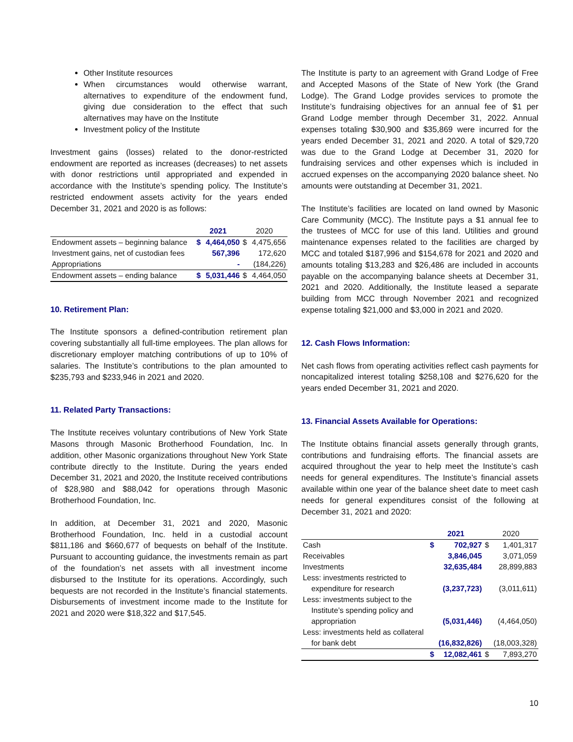Other Institute resources
When circumstances would otherwise warrant, alternatives to expenditure of the endowment fund, giving due consideration to the effect that such alternatives may have on the Institute
Investment policy of the Institute
Investment gains (losses) related to the donor-restricted endowment are reported as increases (decreases) to net assets with donor restrictions until appropriated and expended in accordance with the Institute’s spending policy. The Institute’s restricted endowment assets activity for the years ended December 31, 2021 and 2020 is as follows:
| | 2021 | | 2020 | |
| --- | --- | --- | --- | --- |
| Endowment assets – beginning balance | $ | 4,464,050 | $ | 4,475,656 |
| Investment gains, net of custodian fees | | 567,396 | | 172,620 |
| Appropriations | | - | | (184,226) |
| Endowment assets – ending balance | $ | 5,031,446 | $ | 4,464,050 |
10. Retirement Plan:
The Institute sponsors a defined-contribution retirement plan covering substantially all full-time employees. The plan allows for discretionary employer matching contributions of up to 10% of salaries. The Institute’s contributions to the plan amounted to $235,793 and $233,946 in 2021 and 2020.
11. Related Party Transactions:
The Institute receives voluntary contributions of New York State Masons through Masonic Brotherhood Foundation, Inc. In addition, other Masonic organizations throughout New York State contribute directly to the Institute. During the years ended December 31, 2021 and 2020, the Institute received contributions of $28,980 and $88,042 for operations through Masonic Brotherhood Foundation, Inc.
In addition, at December 31, 2021 and 2020, Masonic Brotherhood Foundation, Inc. held in a custodial account $811,186 and $660,677 of bequests on behalf of the Institute. Pursuant to accounting guidance, the investments remain as part of the foundation’s net assets with all investment income disbursed to the Institute for its operations. Accordingly, such bequests are not recorded in the Institute’s financial statements. Disbursements of investment income made to the Institute for 2021 and 2020 were $18,322 and $17,545.
The Institute is party to an agreement with Grand Lodge of Free and Accepted Masons of the State of New York (the Grand Lodge). The Grand Lodge provides services to promote the Institute’s fundraising objectives for an annual fee of $1 per Grand Lodge member through December 31, 2022. Annual expenses totaling $30,900 and $35,869 were incurred for the years ended December 31, 2021 and 2020. A total of $29,720 was due to the Grand Lodge at December 31, 2020 for fundraising services and other expenses which is included in accrued expenses on the accompanying 2020 balance sheet. No amounts were outstanding at December 31, 2021.
The Institute’s facilities are located on land owned by Masonic Care Community (MCC). The Institute pays a $1 annual fee to the trustees of MCC for use of this land. Utilities and ground maintenance expenses related to the facilities are charged by MCC and totaled $187,996 and $154,678 for 2021 and 2020 and amounts totaling $13,283 and $26,486 are included in accounts payable on the accompanying balance sheets at December 31, 2021 and 2020. Additionally, the Institute leased a separate building from MCC through November 2021 and recognized expense totaling $21,000 and $3,000 in 2021 and 2020.
12. Cash Flows Information:
Net cash flows from operating activities reflect cash payments for noncapitalized interest totaling $258,108 and $276,620 for the years ended December 31, 2021 and 2020.
13. Financial Assets Available for Operations:
The Institute obtains financial assets generally through grants, contributions and fundraising efforts. The financial assets are acquired throughout the year to help meet the Institute’s cash needs for general expenditures. The Institute’s financial assets available within one year of the balance sheet date to meet cash needs for general expenditures consist of the following at December 31, 2021 and 2020:
| | 2021 | | 2020 | |
| --- | --- | --- | --- | --- |
| Cash | $ | 702,927 | $ | 1,401,317 |
| Receivables | | 3,846,045 | | 3,071,059 |
| Investments | | 32,635,484 | | 28,899,883 |
| Less: investments restricted to expenditure for research | | (3,237,723) | | (3,011,611) |
| Less: investments subject to the Institute’s spending policy and appropriation | | (5,031,446) | | (4,464,050) |
| Less: investments held as collateral for bank debt | | (16,832,826) | | (18,003,328) |
| | $ | 12,082,461 | $ | 7,893,270 |
10